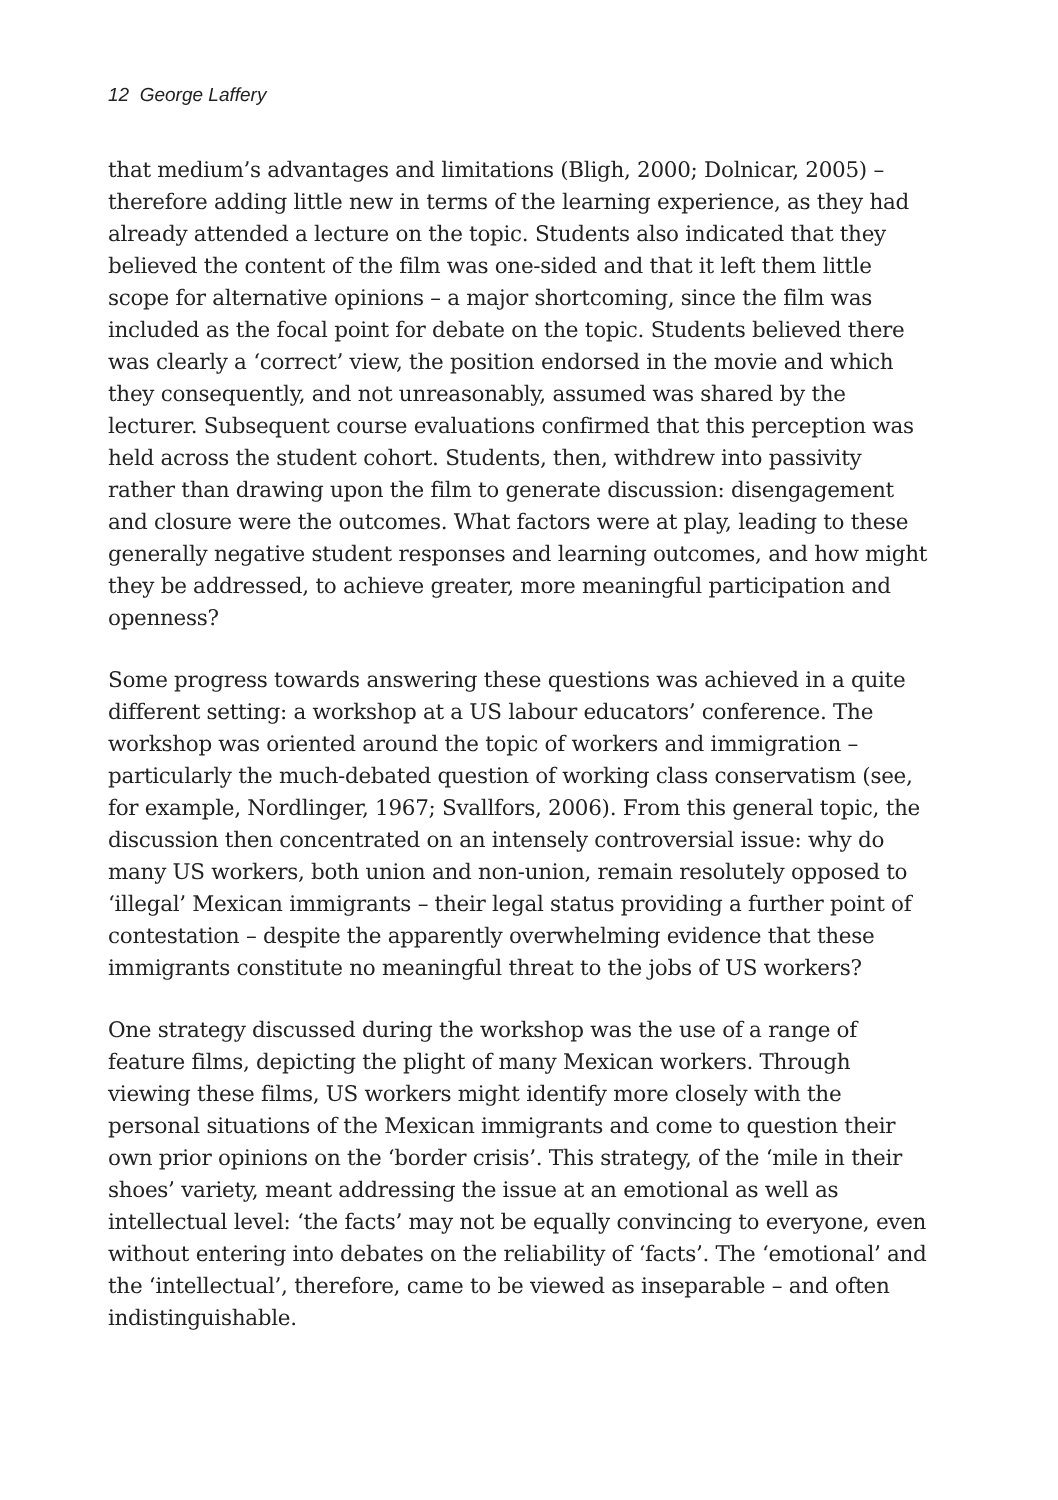12 George Laffery
that medium’s advantages and limitations (Bligh, 2000; Dolnicar, 2005) – therefore adding little new in terms of the learning experience, as they had already attended a lecture on the topic. Students also indicated that they believed the content of the film was one-sided and that it left them little scope for alternative opinions – a major shortcoming, since the film was included as the focal point for debate on the topic. Students believed there was clearly a ‘correct’ view, the position endorsed in the movie and which they consequently, and not unreasonably, assumed was shared by the lecturer. Subsequent course evaluations confirmed that this perception was held across the student cohort. Students, then, withdrew into passivity rather than drawing upon the film to generate discussion: disengagement and closure were the outcomes. What factors were at play, leading to these generally negative student responses and learning outcomes, and how might they be addressed, to achieve greater, more meaningful participation and openness?
Some progress towards answering these questions was achieved in a quite different setting: a workshop at a US labour educators’ conference. The workshop was oriented around the topic of workers and immigration – particularly the much-debated question of working class conservatism (see, for example, Nordlinger, 1967; Svallfors, 2006). From this general topic, the discussion then concentrated on an intensely controversial issue: why do many US workers, both union and non-union, remain resolutely opposed to ‘illegal’ Mexican immigrants – their legal status providing a further point of contestation – despite the apparently overwhelming evidence that these immigrants constitute no meaningful threat to the jobs of US workers?
One strategy discussed during the workshop was the use of a range of feature films, depicting the plight of many Mexican workers. Through viewing these films, US workers might identify more closely with the personal situations of the Mexican immigrants and come to question their own prior opinions on the ‘border crisis’. This strategy, of the ‘mile in their shoes’ variety, meant addressing the issue at an emotional as well as intellectual level: ‘the facts’ may not be equally convincing to everyone, even without entering into debates on the reliability of ‘facts’. The ‘emotional’ and the ‘intellectual’, therefore, came to be viewed as inseparable – and often indistinguishable.